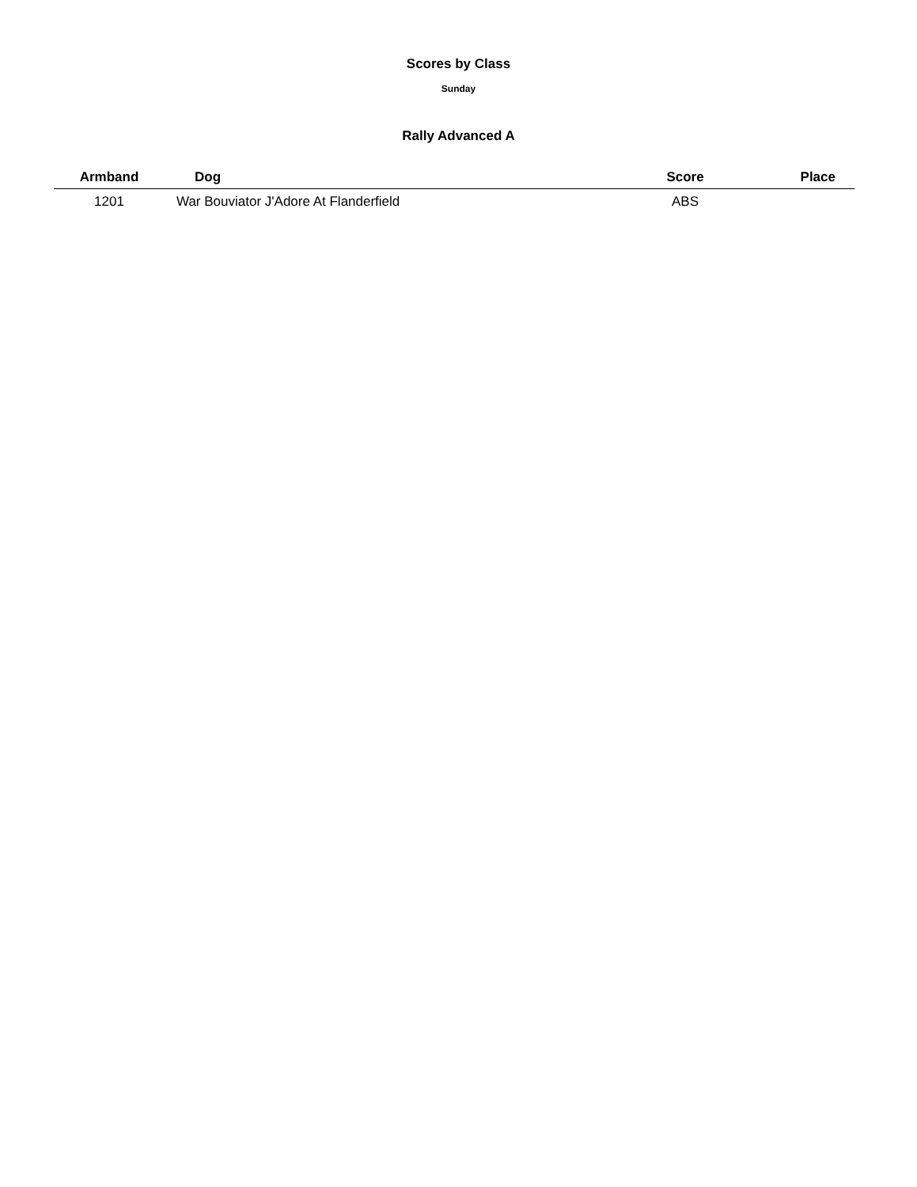Scores by Class
Sunday
Rally Advanced A
| Armband | Dog | Score | Place |
| --- | --- | --- | --- |
| 1201 | War Bouviator J'Adore At Flanderfield | ABS | |